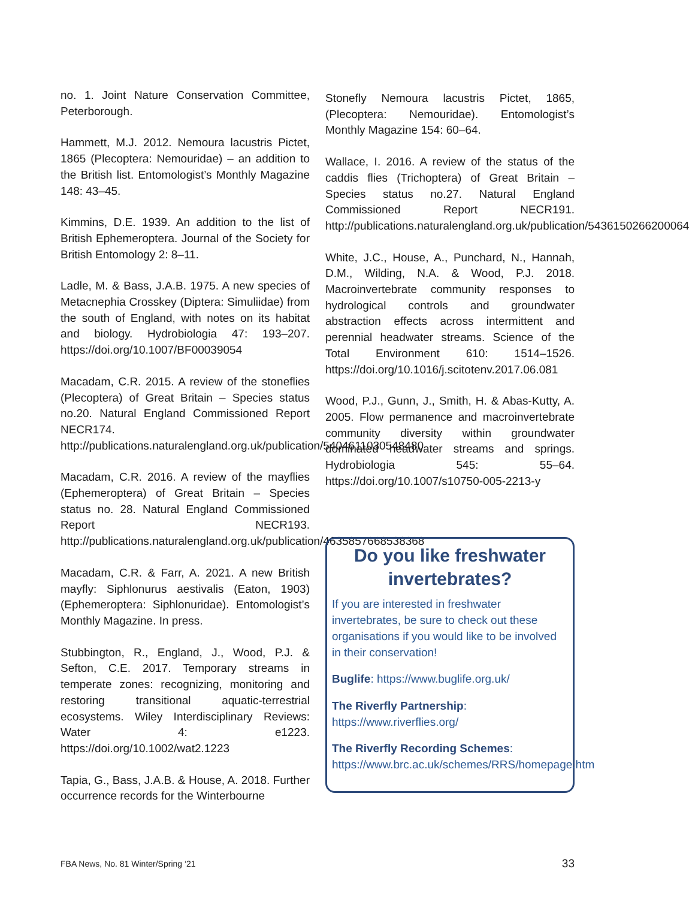no. 1. Joint Nature Conservation Committee, Peterborough.
Hammett, M.J. 2012. Nemoura lacustris Pictet, 1865 (Plecoptera: Nemouridae) – an addition to the British list. Entomologist’s Monthly Magazine 148: 43–45.
Kimmins, D.E. 1939. An addition to the list of British Ephemeroptera. Journal of the Society for British Entomology 2: 8–11.
Ladle, M. & Bass, J.A.B. 1975. A new species of Metacnephia Crosskey (Diptera: Simuliidae) from the south of England, with notes on its habitat and biology. Hydrobiologia 47: 193–207. https://doi.org/10.1007/BF00039054
Macadam, C.R. 2015. A review of the stoneflies (Plecoptera) of Great Britain – Species status no.20. Natural England Commissioned Report NECR174. http://publications.naturalengland.org.uk/publication/5404611030548480
Macadam, C.R. 2016. A review of the mayflies (Ephemeroptera) of Great Britain – Species status no. 28. Natural England Commissioned Report NECR193. http://publications.naturalengland.org.uk/publication/4635857668538368
Macadam, C.R. & Farr, A. 2021. A new British mayfly: Siphlonurus aestivalis (Eaton, 1903) (Ephemeroptera: Siphlonuridae). Entomologist’s Monthly Magazine. In press.
Stubbington, R., England, J., Wood, P.J. & Sefton, C.E. 2017. Temporary streams in temperate zones: recognizing, monitoring and restoring transitional aquatic-terrestrial ecosystems. Wiley Interdisciplinary Reviews: Water 4: e1223. https://doi.org/10.1002/wat2.1223
Tapia, G., Bass, J.A.B. & House, A. 2018. Further occurrence records for the Winterbourne
Stonefly Nemoura lacustris Pictet, 1865, (Plecoptera: Nemouridae). Entomologist’s Monthly Magazine 154: 60–64.
Wallace, I. 2016. A review of the status of the caddis flies (Trichoptera) of Great Britain – Species status no.27. Natural England Commissioned Report NECR191. http://publications.naturalengland.org.uk/publication/5436150266200064
White, J.C., House, A., Punchard, N., Hannah, D.M., Wilding, N.A. & Wood, P.J. 2018. Macroinvertebrate community responses to hydrological controls and groundwater abstraction effects across intermittent and perennial headwater streams. Science of the Total Environment 610: 1514–1526. https://doi.org/10.1016/j.scitotenv.2017.06.081
Wood, P.J., Gunn, J., Smith, H. & Abas-Kutty, A. 2005. Flow permanence and macroinvertebrate community diversity within groundwater dominated headwater streams and springs. Hydrobiologia 545: 55–64. https://doi.org/10.1007/s10750-005-2213-y
Do you like freshwater invertebrates?
If you are interested in freshwater invertebrates, be sure to check out these organisations if you would like to be involved in their conservation!
Buglife: https://www.buglife.org.uk/
The Riverfly Partnership: https://www.riverflies.org/
The Riverfly Recording Schemes: https://www.brc.ac.uk/schemes/RRS/homepage.htm
FBA News, No. 81 Winter/Spring ‘21 33